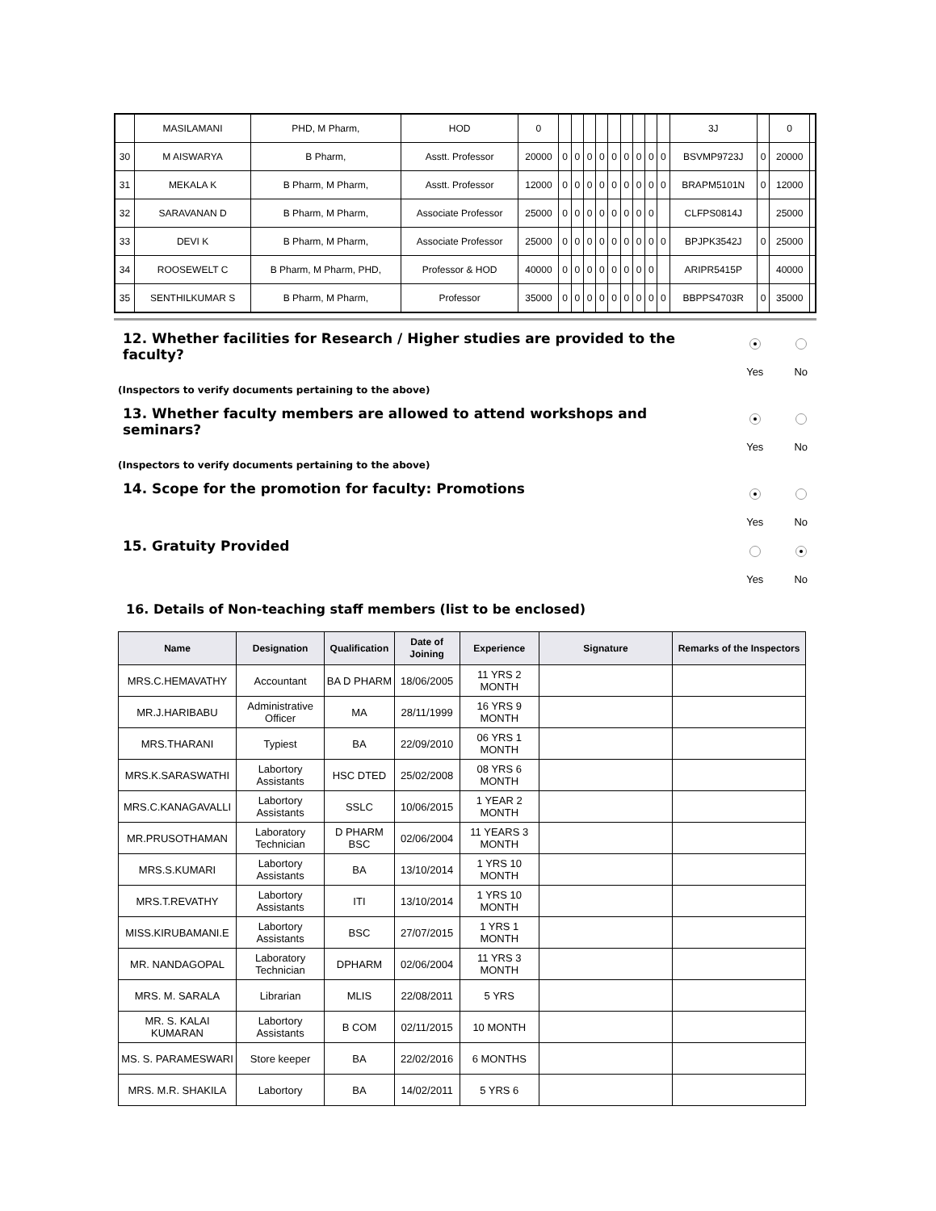| | MASILAMANI | PHD, M Pharm, | HOD | 0 | | | | | | | | | | 3J | | 0 | |
| 30 | M AISWARYA | B Pharm, | Asstt. Professor | 20000 | 0 | 0 | 0 | 0 | 0 | 0 | 0 | 0 | 0 | BSVMP9723J | 0 | 20000 | |
| 31 | MEKALA K | B Pharm, M Pharm, | Asstt. Professor | 12000 | 0 | 0 | 0 | 0 | 0 | 0 | 0 | 0 | 0 | BRAPM5101N | 0 | 12000 | |
| 32 | SARAVANAN D | B Pharm, M Pharm, | Associate Professor | 25000 | 0 | 0 | 0 | 0 | 0 | 0 | 0 | 0 | | CLFPS0814J | | 25000 | |
| 33 | DEVI K | B Pharm, M Pharm, | Associate Professor | 25000 | 0 | 0 | 0 | 0 | 0 | 0 | 0 | 0 | 0 | BPJPK3542J | 0 | 25000 | |
| 34 | ROOSEWELT C | B Pharm, M Pharm, PHD, | Professor & HOD | 40000 | 0 | 0 | 0 | 0 | 0 | 0 | 0 | 0 | | ARIPR5415P | | 40000 | |
| 35 | SENTHILKUMAR S | B Pharm, M Pharm, | Professor | 35000 | 0 | 0 | 0 | 0 | 0 | 0 | 0 | 0 | 0 | BBPPS4703R | 0 | 35000 | |
12. Whether facilities for Research / Higher studies are provided to the faculty?
Yes No
(Inspectors to verify documents pertaining to the above)
13. Whether faculty members are allowed to attend workshops and seminars?
Yes No
(Inspectors to verify documents pertaining to the above)
14. Scope for the promotion for faculty: Promotions
Yes No
15. Gratuity Provided
Yes No
16. Details of Non-teaching staff members (list to be enclosed)
| Name | Designation | Qualification | Date of Joining | Experience | Signature | Remarks of the Inspectors |
| --- | --- | --- | --- | --- | --- | --- |
| MRS.C.HEMAVATHY | Accountant | BA D PHARM | 18/06/2005 | 11 YRS 2 MONTH | | |
| MR.J.HARIBABU | Administrative Officer | MA | 28/11/1999 | 16 YRS 9 MONTH | | |
| MRS.THARANI | Typiest | BA | 22/09/2010 | 06 YRS 1 MONTH | | |
| MRS.K.SARASWATHI | Labortory Assistants | HSC DTED | 25/02/2008 | 08 YRS 6 MONTH | | |
| MRS.C.KANAGAVALLI | Labortory Assistants | SSLC | 10/06/2015 | 1 YEAR 2 MONTH | | |
| MR.PRUSOTHAMAN | Laboratory Technician | D PHARM BSC | 02/06/2004 | 11 YEARS 3 MONTH | | |
| MRS.S.KUMARI | Labortory Assistants | BA | 13/10/2014 | 1 YRS 10 MONTH | | |
| MRS.T.REVATHY | Labortory Assistants | ITI | 13/10/2014 | 1 YRS 10 MONTH | | |
| MISS.KIRUBAMANI.E | Labortory Assistants | BSC | 27/07/2015 | 1 YRS 1 MONTH | | |
| MR. NANDAGOPAL | Laboratory Technician | DPHARM | 02/06/2004 | 11 YRS 3 MONTH | | |
| MRS. M. SARALA | Librarian | MLIS | 22/08/2011 | 5 YRS | | |
| MR. S. KALAI KUMARAN | Labortory Assistants | B COM | 02/11/2015 | 10 MONTH | | |
| MS. S. PARAMESWARI | Store keeper | BA | 22/02/2016 | 6 MONTHS | | |
| MRS. M.R. SHAKILA | Labortory | BA | 14/02/2011 | 5 YRS 6 | | |